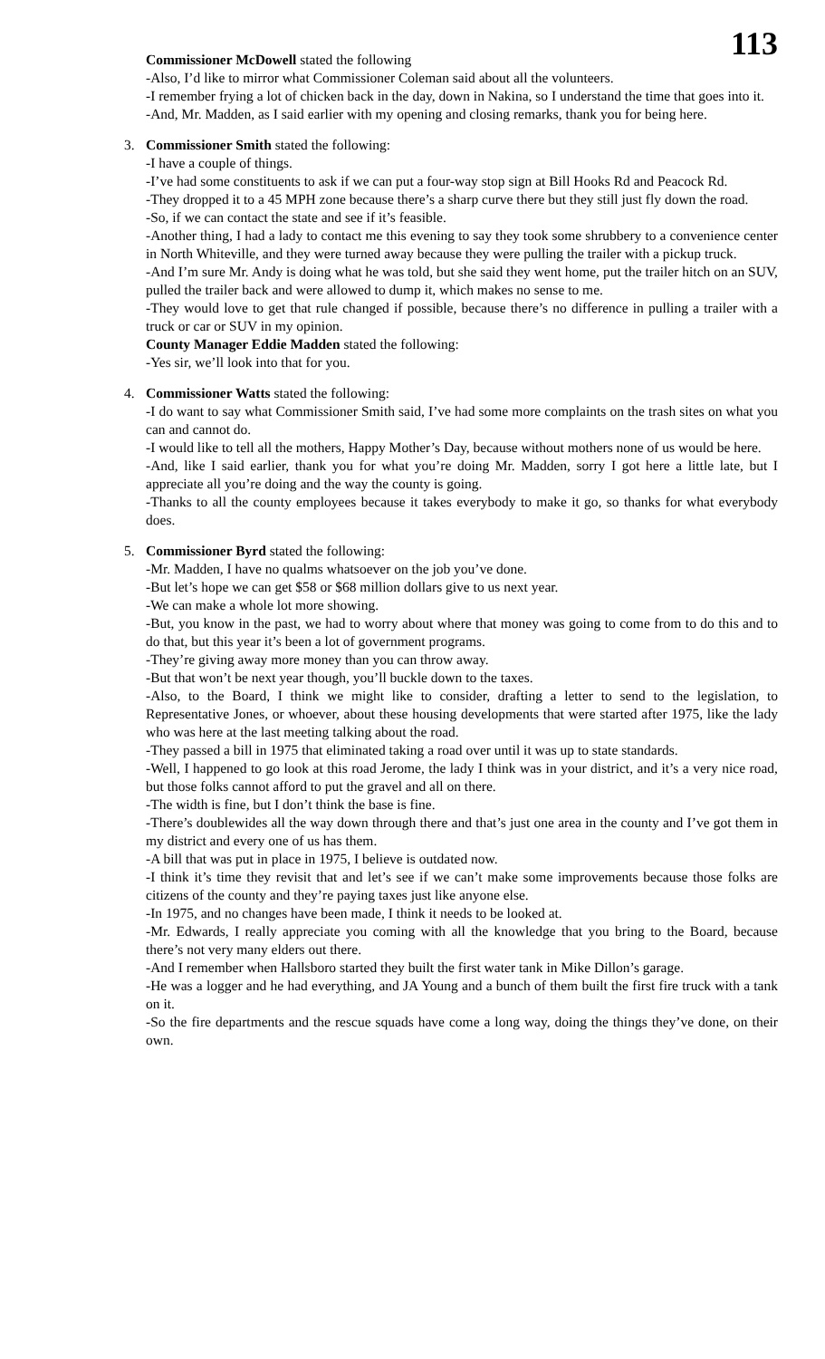113
Commissioner McDowell stated the following
-Also, I’d like to mirror what Commissioner Coleman said about all the volunteers.
-I remember frying a lot of chicken back in the day, down in Nakina, so I understand the time that goes into it.
-And, Mr. Madden, as I said earlier with my opening and closing remarks, thank you for being here.
3. Commissioner Smith stated the following:
-I have a couple of things.
-I’ve had some constituents to ask if we can put a four-way stop sign at Bill Hooks Rd and Peacock Rd.
-They dropped it to a 45 MPH zone because there’s a sharp curve there but they still just fly down the road.
-So, if we can contact the state and see if it’s feasible.
-Another thing, I had a lady to contact me this evening to say they took some shrubbery to a convenience center in North Whiteville, and they were turned away because they were pulling the trailer with a pickup truck.
-And I’m sure Mr. Andy is doing what he was told, but she said they went home, put the trailer hitch on an SUV, pulled the trailer back and were allowed to dump it, which makes no sense to me.
-They would love to get that rule changed if possible, because there’s no difference in pulling a trailer with a truck or car or SUV in my opinion.
County Manager Eddie Madden stated the following:
-Yes sir, we’ll look into that for you.
4. Commissioner Watts stated the following:
-I do want to say what Commissioner Smith said, I’ve had some more complaints on the trash sites on what you can and cannot do.
-I would like to tell all the mothers, Happy Mother’s Day, because without mothers none of us would be here.
-And, like I said earlier, thank you for what you’re doing Mr. Madden, sorry I got here a little late, but I appreciate all you’re doing and the way the county is going.
-Thanks to all the county employees because it takes everybody to make it go, so thanks for what everybody does.
5. Commissioner Byrd stated the following:
-Mr. Madden, I have no qualms whatsoever on the job you’ve done.
-But let’s hope we can get $58 or $68 million dollars give to us next year.
-We can make a whole lot more showing.
-But, you know in the past, we had to worry about where that money was going to come from to do this and to do that, but this year it’s been a lot of government programs.
-They’re giving away more money than you can throw away.
-But that won’t be next year though, you’ll buckle down to the taxes.
-Also, to the Board, I think we might like to consider, drafting a letter to send to the legislation, to Representative Jones, or whoever, about these housing developments that were started after 1975, like the lady who was here at the last meeting talking about the road.
-They passed a bill in 1975 that eliminated taking a road over until it was up to state standards.
-Well, I happened to go look at this road Jerome, the lady I think was in your district, and it’s a very nice road, but those folks cannot afford to put the gravel and all on there.
-The width is fine, but I don’t think the base is fine.
-There’s doublewides all the way down through there and that’s just one area in the county and I’ve got them in my district and every one of us has them.
-A bill that was put in place in 1975, I believe is outdated now.
-I think it’s time they revisit that and let’s see if we can’t make some improvements because those folks are citizens of the county and they’re paying taxes just like anyone else.
-In 1975, and no changes have been made, I think it needs to be looked at.
-Mr. Edwards, I really appreciate you coming with all the knowledge that you bring to the Board, because there’s not very many elders out there.
-And I remember when Hallsboro started they built the first water tank in Mike Dillon’s garage.
-He was a logger and he had everything, and JA Young and a bunch of them built the first fire truck with a tank on it.
-So the fire departments and the rescue squads have come a long way, doing the things they’ve done, on their own.